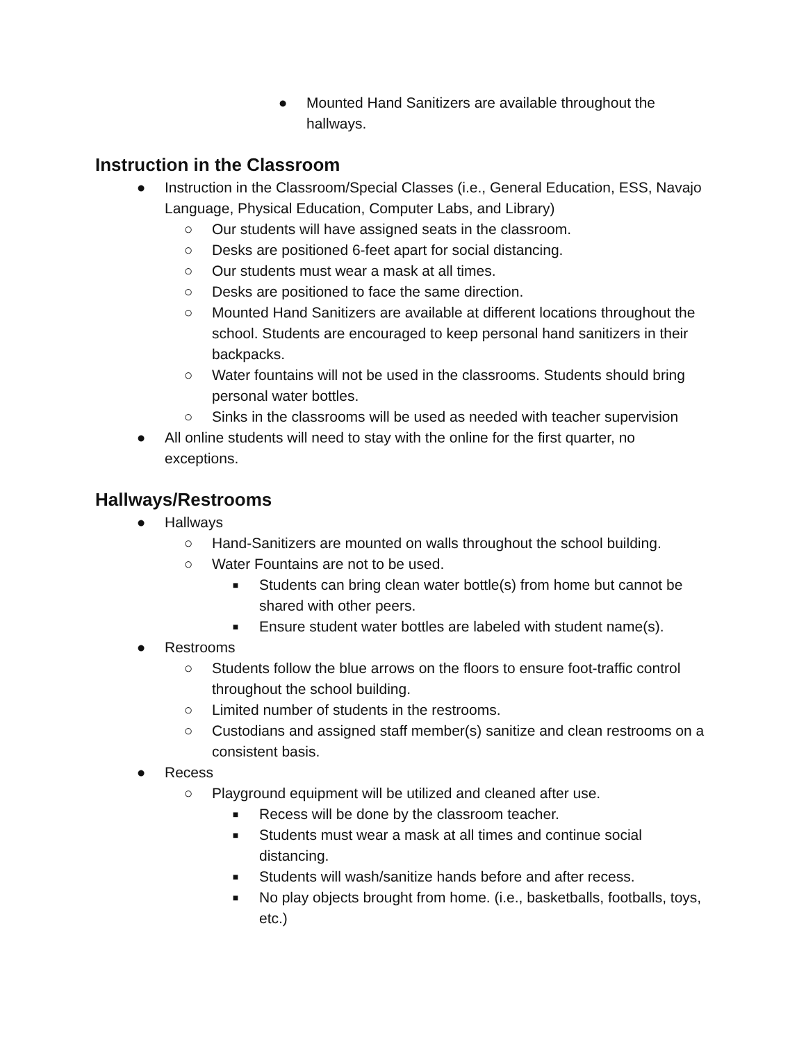● Mounted Hand Sanitizers are available throughout the hallways.
Instruction in the Classroom
● Instruction in the Classroom/Special Classes (i.e., General Education, ESS, Navajo Language, Physical Education, Computer Labs, and Library)
○ Our students will have assigned seats in the classroom.
○ Desks are positioned 6-feet apart for social distancing.
○ Our students must wear a mask at all times.
○ Desks are positioned to face the same direction.
○ Mounted Hand Sanitizers are available at different locations throughout the school. Students are encouraged to keep personal hand sanitizers in their backpacks.
○ Water fountains will not be used in the classrooms. Students should bring personal water bottles.
○ Sinks in the classrooms will be used as needed with teacher supervision
● All online students will need to stay with the online for the first quarter, no exceptions.
Hallways/Restrooms
● Hallways
○ Hand-Sanitizers are mounted on walls throughout the school building.
○ Water Fountains are not to be used.
■ Students can bring clean water bottle(s) from home but cannot be shared with other peers.
■ Ensure student water bottles are labeled with student name(s).
● Restrooms
○ Students follow the blue arrows on the floors to ensure foot-traffic control throughout the school building.
○ Limited number of students in the restrooms.
○ Custodians and assigned staff member(s) sanitize and clean restrooms on a consistent basis.
● Recess
○ Playground equipment will be utilized and cleaned after use.
■ Recess will be done by the classroom teacher.
■ Students must wear a mask at all times and continue social distancing.
■ Students will wash/sanitize hands before and after recess.
■ No play objects brought from home. (i.e., basketballs, footballs, toys, etc.)